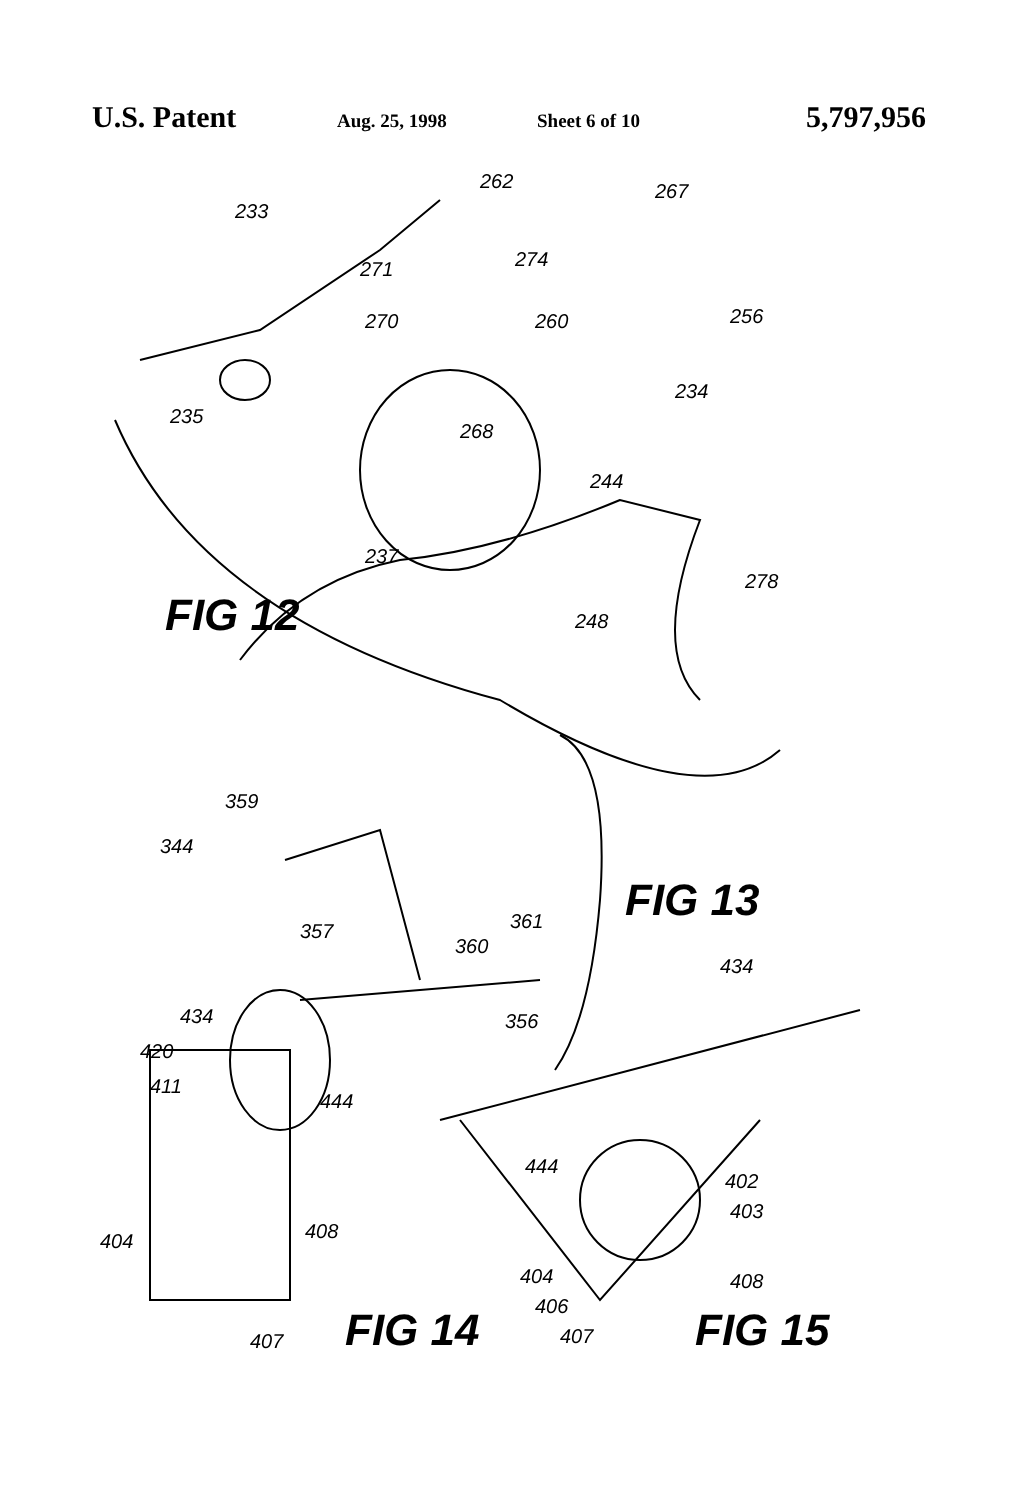U.S. Patent Aug. 25, 1998 Sheet 6 of 10 5,797,956
233
262 267
271 274
270 256 260
234
235
268
244
237
278
248
FIG 12
359
344
357 361
360
356
FIG 13
434
434
420
411
444
444
402
403
404 408
404 408
406
407 407 FIG 14 FIG 15